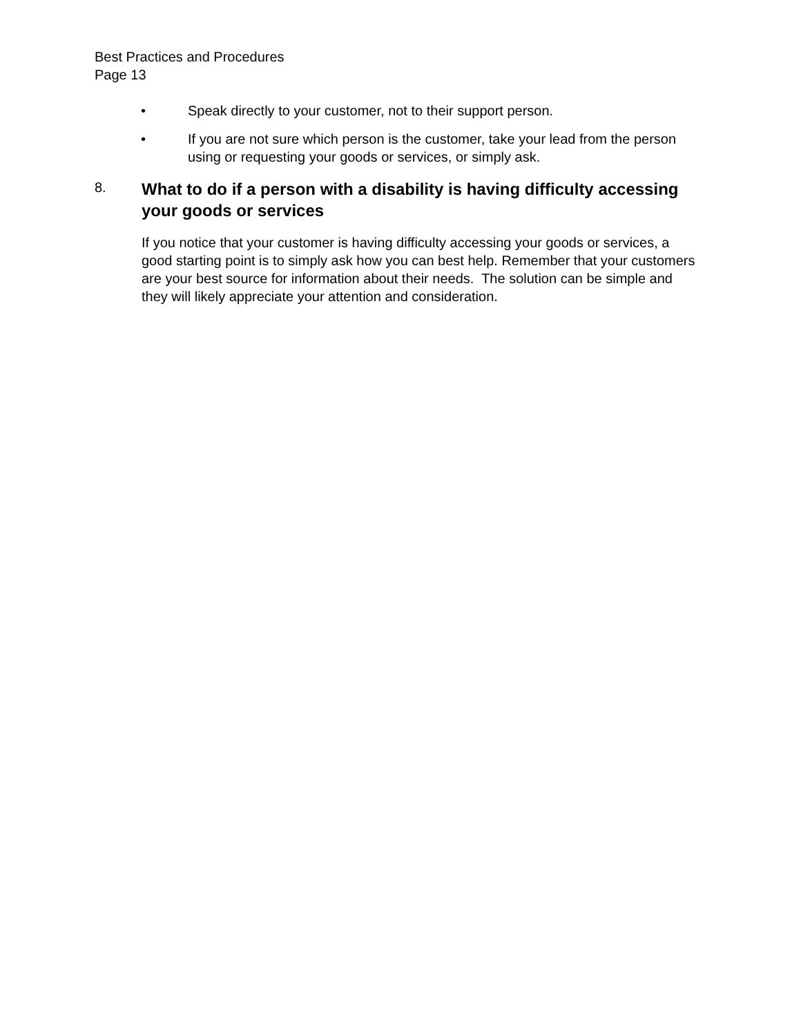Best Practices and Procedures
Page 13
• Speak directly to your customer, not to their support person.
• If you are not sure which person is the customer, take your lead from the person using or requesting your goods or services, or simply ask.
8. What to do if a person with a disability is having difficulty accessing your goods or services
If you notice that your customer is having difficulty accessing your goods or services, a good starting point is to simply ask how you can best help. Remember that your customers are your best source for information about their needs. The solution can be simple and they will likely appreciate your attention and consideration.